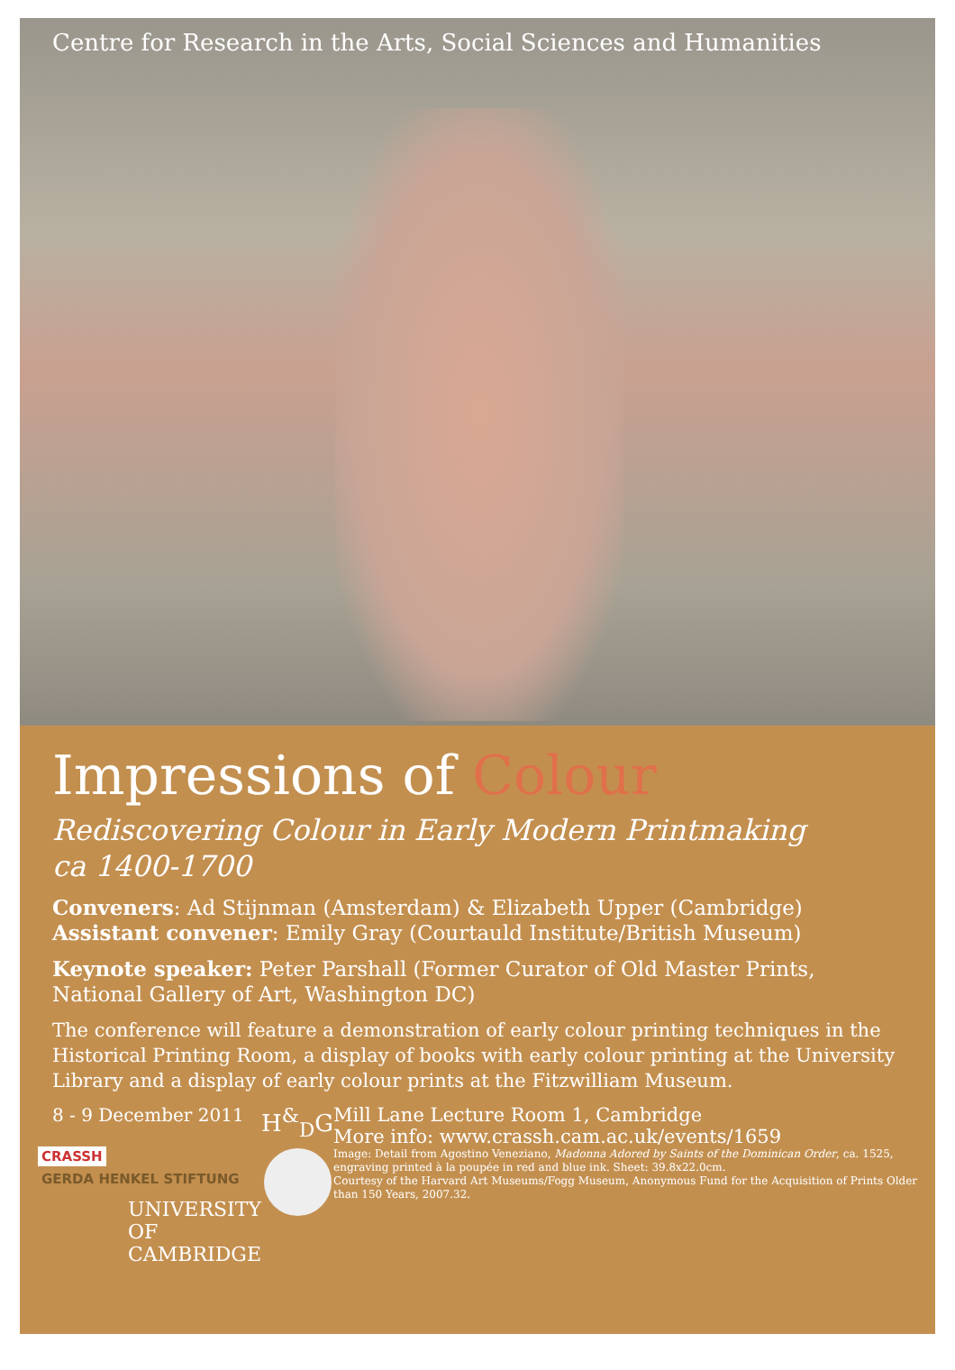Centre for Research in the Arts, Social Sciences and Humanities
Impressions of Colour
Rediscovering Colour in Early Modern Printmaking
ca 1400-1700
Conveners: Ad Stijnman (Amsterdam) & Elizabeth Upper (Cambridge)
Assistant convener: Emily Gray (Courtauld Institute/British Museum)
Keynote speaker: Peter Parshall (Former Curator of Old Master Prints, National Gallery of Art, Washington DC)
The conference will feature a demonstration of early colour printing techniques in the Historical Printing Room, a display of books with early colour printing at the University Library and a display of early colour prints at the Fitzwilliam Museum.
8 - 9 December 2011
CRASSH GERDA HENKEL STIFTUNG
UNIVERSITY OF
CAMBRIDGE
H<sup>&</sup><sub>D</sub>G
Mill Lane Lecture Room 1, Cambridge
More info: www.crassh.cam.ac.uk/events/1659
Image: Detail from Agostino Veneziano, Madonna Adored by Saints of the Dominican Order, ca. 1525, engraving printed à la poupée in red and blue ink. Sheet: 39.8x22.0cm.
Courtesy of the Harvard Art Museums/Fogg Museum, Anonymous Fund for the Acquisition of Prints Older than 150 Years, 2007.32.